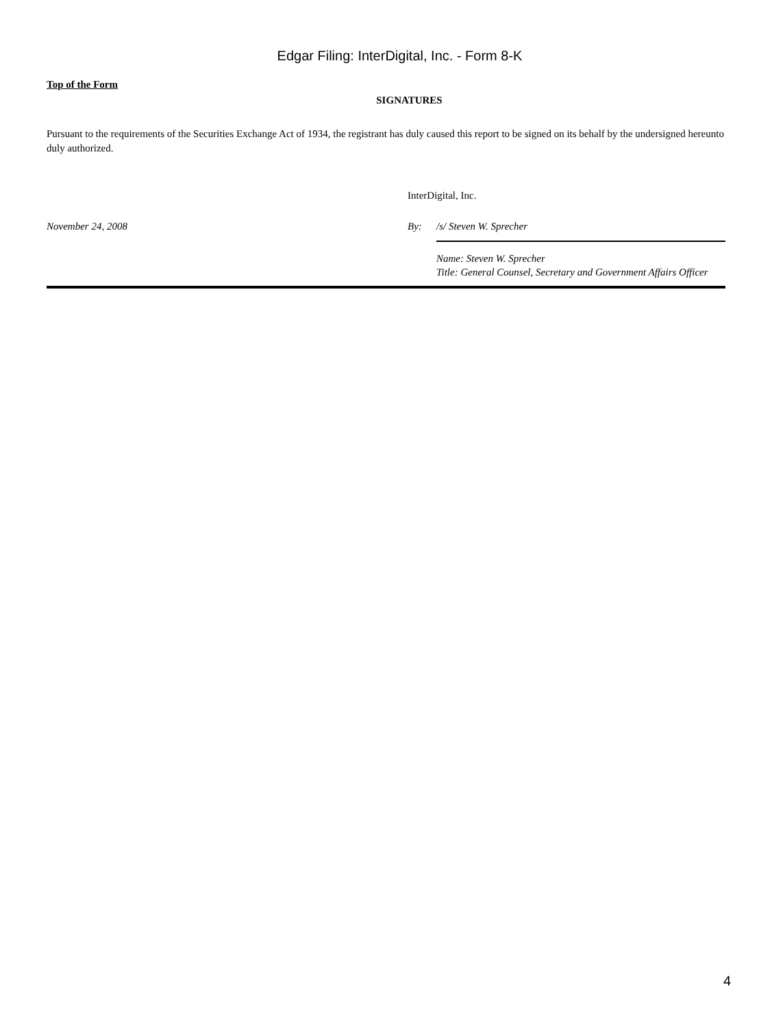Edgar Filing: InterDigital, Inc. - Form 8-K
Top of the Form
SIGNATURES
Pursuant to the requirements of the Securities Exchange Act of 1934, the registrant has duly caused this report to be signed on its behalf by the undersigned hereunto duly authorized.
| | InterDigital, Inc. | |
| November 24, 2008 | By: | /s/ Steven W. Sprecher |
| | | Name: Steven W. Sprecher Title: General Counsel, Secretary and Government Affairs Officer |
4